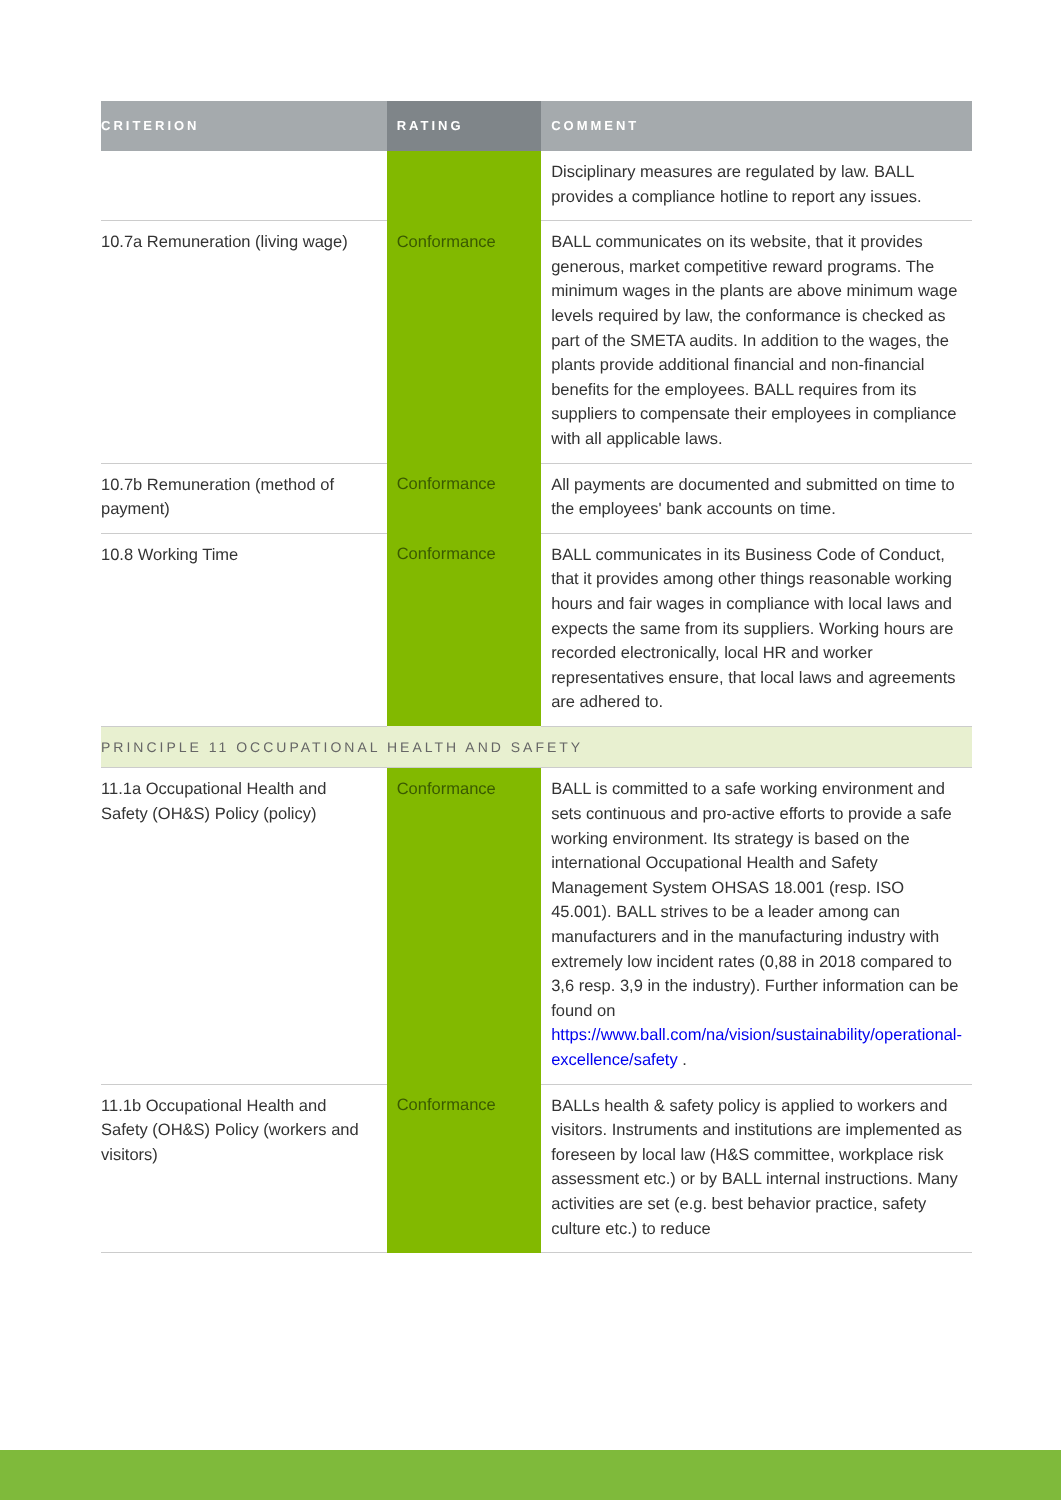| CRITERION | RATING | COMMENT |
| --- | --- | --- |
| | | Disciplinary measures are regulated by law. BALL provides a compliance hotline to report any issues. |
| 10.7a Remuneration (living wage) | Conformance | BALL communicates on its website, that it provides generous, market competitive reward programs. The minimum wages in the plants are above minimum wage levels required by law, the conformance is checked as part of the SMETA audits. In addition to the wages, the plants provide additional financial and non-financial benefits for the employees. BALL requires from its suppliers to compensate their employees in compliance with all applicable laws. |
| 10.7b Remuneration (method of payment) | Conformance | All payments are documented and submitted on time to the employees' bank accounts on time. |
| 10.8 Working Time | Conformance | BALL communicates in its Business Code of Conduct, that it provides among other things reasonable working hours and fair wages in compliance with local laws and expects the same from its suppliers. Working hours are recorded electronically, local HR and worker representatives ensure, that local laws and agreements are adhered to. |
| PRINCIPLE 11 OCCUPATIONAL HEALTH AND SAFETY | | |
| 11.1a Occupational Health and Safety (OH&S) Policy (policy) | Conformance | BALL is committed to a safe working environment and sets continuous and pro-active efforts to provide a safe working environment. Its strategy is based on the international Occupational Health and Safety Management System OHSAS 18.001 (resp. ISO 45.001). BALL strives to be a leader among can manufacturers and in the manufacturing industry with extremely low incident rates (0,88 in 2018 compared to 3,6 resp. 3,9 in the industry). Further information can be found on https://www.ball.com/na/vision/sustainability/operational-excellence/safety . |
| 11.1b Occupational Health and Safety (OH&S) Policy (workers and visitors) | Conformance | BALLs health & safety policy is applied to workers and visitors. Instruments and institutions are implemented as foreseen by local law (H&S committee, workplace risk assessment etc.) or by BALL internal instructions. Many activities are set (e.g. best behavior practice, safety culture etc.) to reduce |